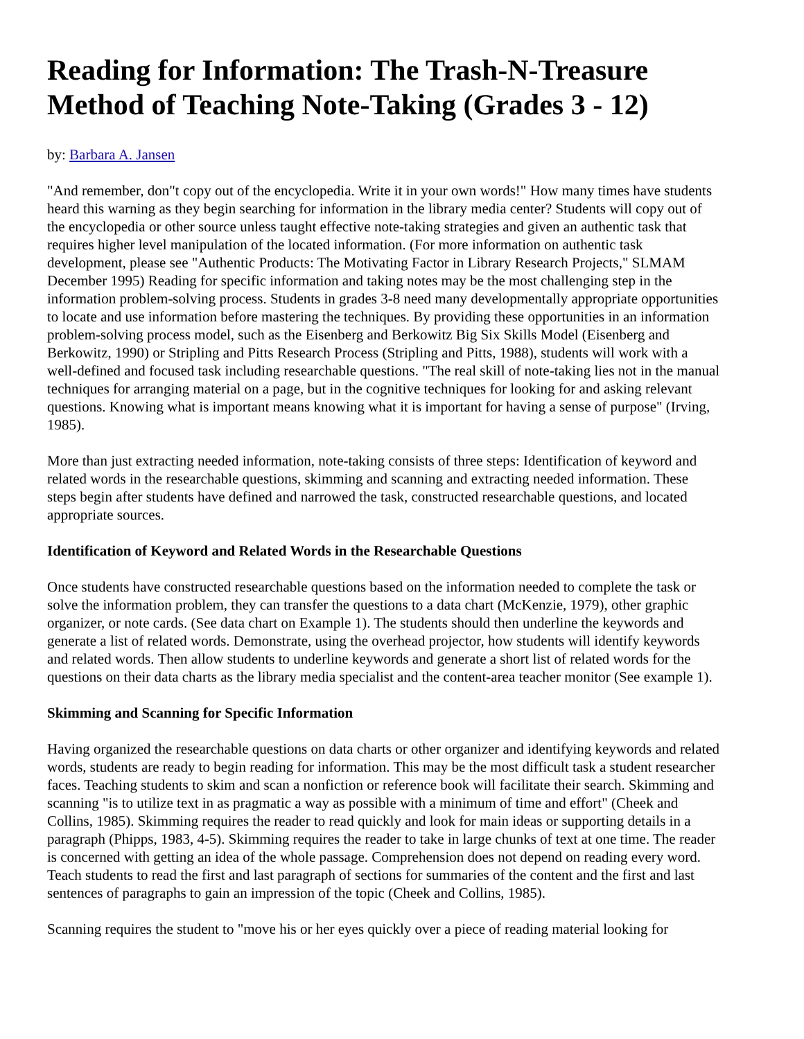Reading for Information: The Trash-N-Treasure Method of Teaching Note-Taking (Grades 3 - 12)
by: Barbara A. Jansen
"And remember, don"t copy out of the encyclopedia. Write it in your own words!" How many times have students heard this warning as they begin searching for information in the library media center? Students will copy out of the encyclopedia or other source unless taught effective note-taking strategies and given an authentic task that requires higher level manipulation of the located information. (For more information on authentic task development, please see "Authentic Products: The Motivating Factor in Library Research Projects," SLMAM December 1995) Reading for specific information and taking notes may be the most challenging step in the information problem-solving process. Students in grades 3-8 need many developmentally appropriate opportunities to locate and use information before mastering the techniques. By providing these opportunities in an information problem-solving process model, such as the Eisenberg and Berkowitz Big Six Skills Model (Eisenberg and Berkowitz, 1990) or Stripling and Pitts Research Process (Stripling and Pitts, 1988), students will work with a well-defined and focused task including researchable questions. "The real skill of note-taking lies not in the manual techniques for arranging material on a page, but in the cognitive techniques for looking for and asking relevant questions. Knowing what is important means knowing what it is important for having a sense of purpose" (Irving, 1985).
More than just extracting needed information, note-taking consists of three steps: Identification of keyword and related words in the researchable questions, skimming and scanning and extracting needed information. These steps begin after students have defined and narrowed the task, constructed researchable questions, and located appropriate sources.
Identification of Keyword and Related Words in the Researchable Questions
Once students have constructed researchable questions based on the information needed to complete the task or solve the information problem, they can transfer the questions to a data chart (McKenzie, 1979), other graphic organizer, or note cards. (See data chart on Example 1). The students should then underline the keywords and generate a list of related words. Demonstrate, using the overhead projector, how students will identify keywords and related words. Then allow students to underline keywords and generate a short list of related words for the questions on their data charts as the library media specialist and the content-area teacher monitor (See example 1).
Skimming and Scanning for Specific Information
Having organized the researchable questions on data charts or other organizer and identifying keywords and related words, students are ready to begin reading for information. This may be the most difficult task a student researcher faces. Teaching students to skim and scan a nonfiction or reference book will facilitate their search. Skimming and scanning "is to utilize text in as pragmatic a way as possible with a minimum of time and effort" (Cheek and Collins, 1985). Skimming requires the reader to read quickly and look for main ideas or supporting details in a paragraph (Phipps, 1983, 4-5). Skimming requires the reader to take in large chunks of text at one time. The reader is concerned with getting an idea of the whole passage. Comprehension does not depend on reading every word. Teach students to read the first and last paragraph of sections for summaries of the content and the first and last sentences of paragraphs to gain an impression of the topic (Cheek and Collins, 1985).
Scanning requires the student to "move his or her eyes quickly over a piece of reading material looking for